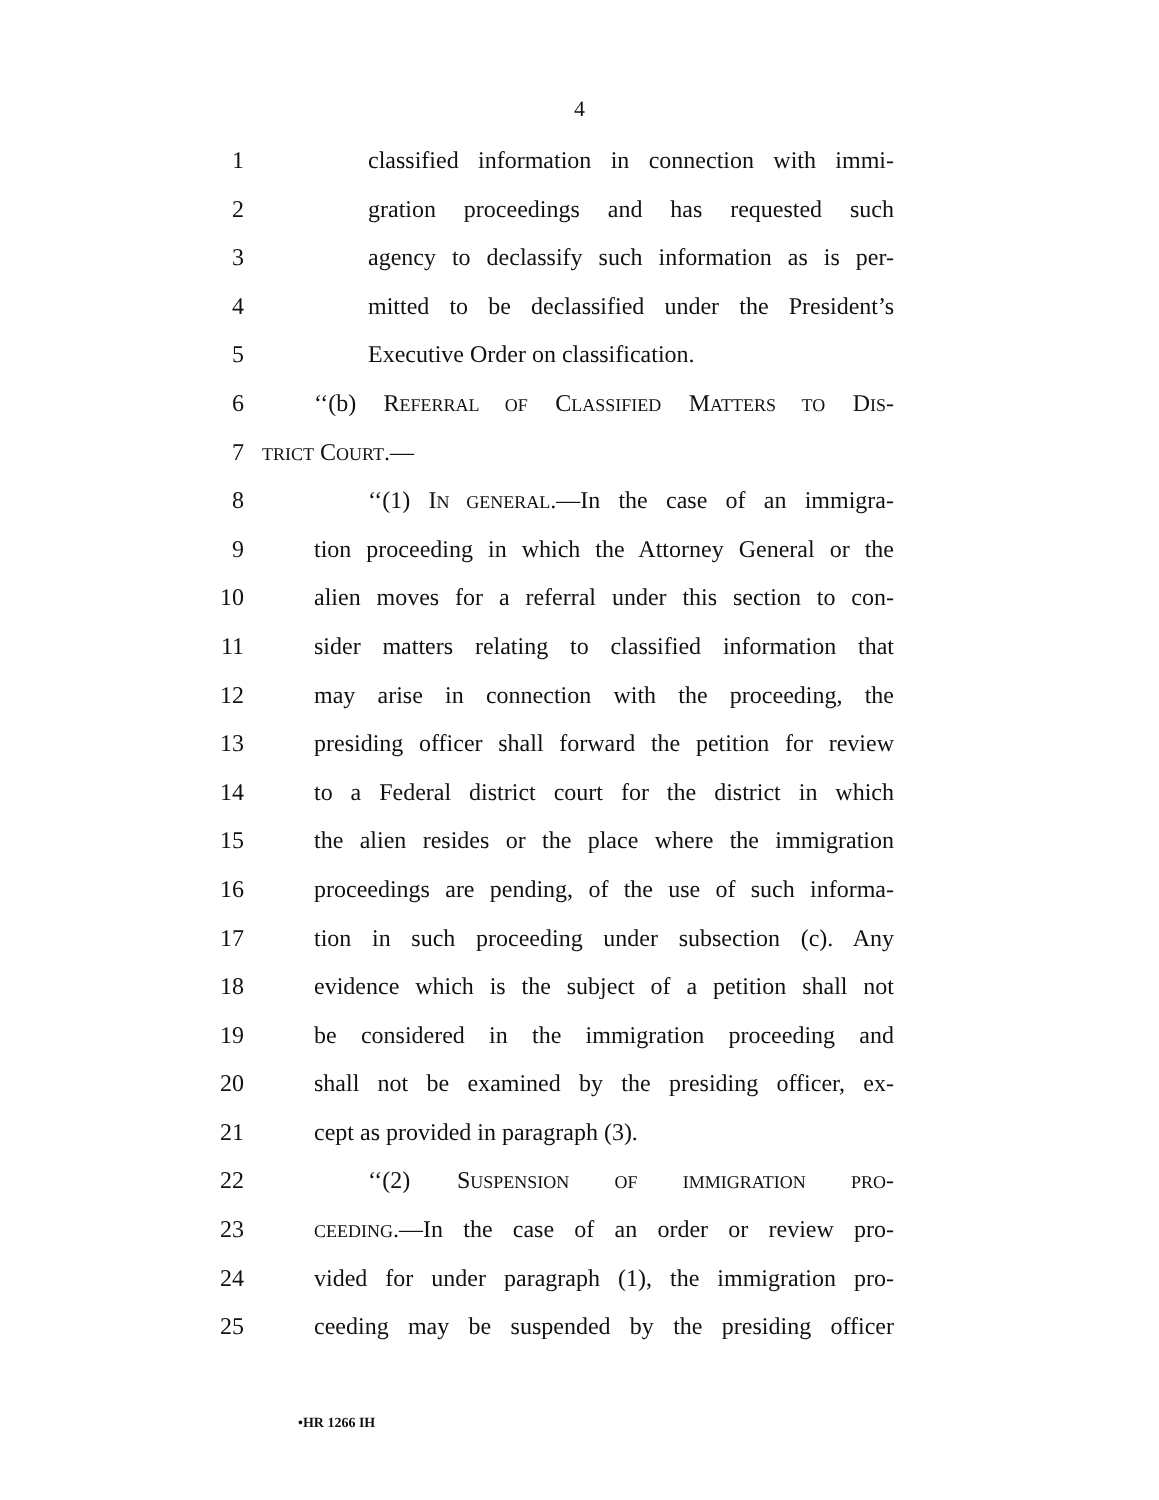4
1 classified information in connection with immi-
2 gration proceedings and has requested such
3 agency to declassify such information as is per-
4 mitted to be declassified under the President’s
5 Executive Order on classification.
6 ‘‘(b) REFERRAL OF CLASSIFIED MATTERS TO DIS-
7 TRICT COURT.—
8 ‘‘(1) IN GENERAL.—In the case of an immigra-
9 tion proceeding in which the Attorney General or the
10 alien moves for a referral under this section to con-
11 sider matters relating to classified information that
12 may arise in connection with the proceeding, the
13 presiding officer shall forward the petition for review
14 to a Federal district court for the district in which
15 the alien resides or the place where the immigration
16 proceedings are pending, of the use of such informa-
17 tion in such proceeding under subsection (c). Any
18 evidence which is the subject of a petition shall not
19 be considered in the immigration proceeding and
20 shall not be examined by the presiding officer, ex-
21 cept as provided in paragraph (3).
22 ‘‘(2) SUSPENSION OF IMMIGRATION PRO-
23 CEEDING.—In the case of an order or review pro-
24 vided for under paragraph (1), the immigration pro-
25 ceeding may be suspended by the presiding officer
•HR 1266 IH